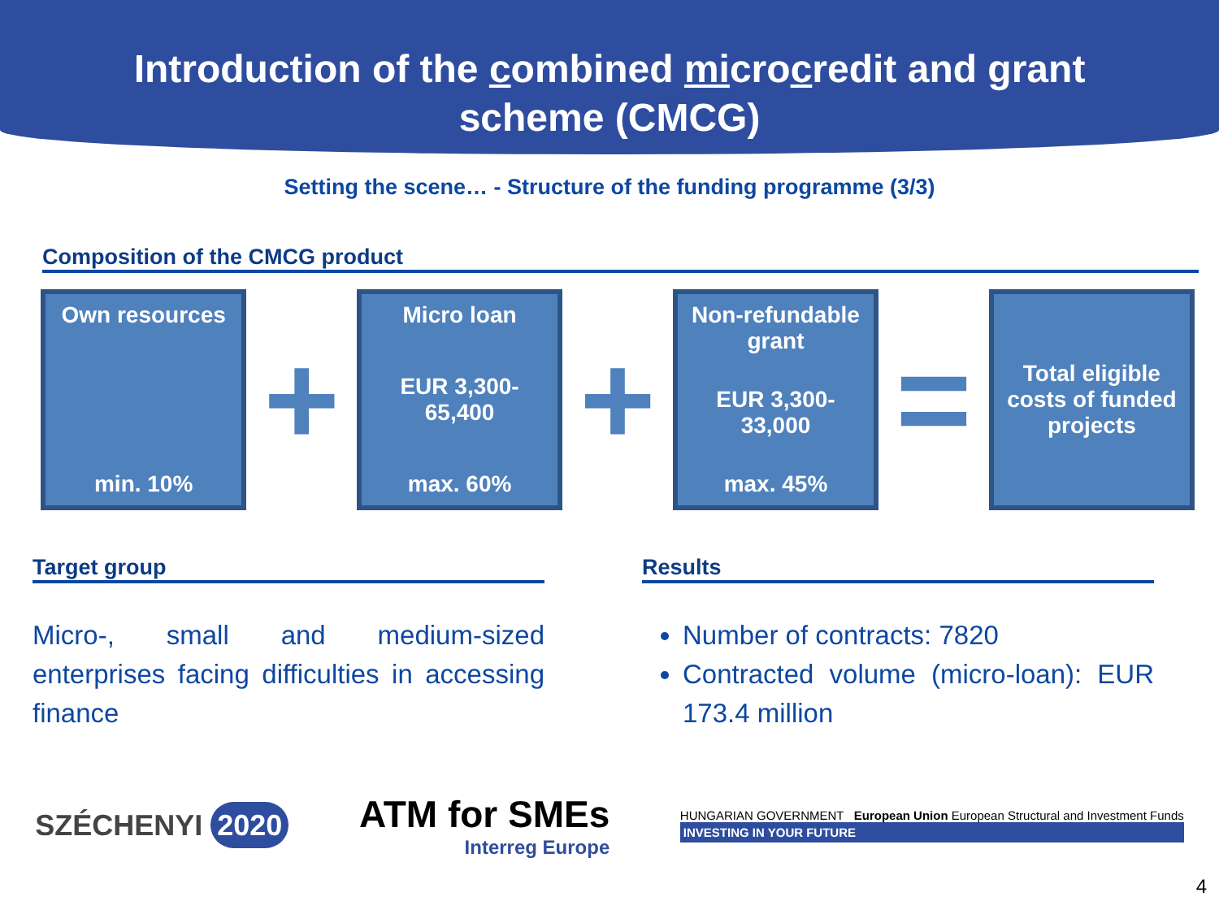Introduction of the combined microcredit and grant
scheme (CMCG)
Setting the scene… - Structure of the funding programme (3/3)
Composition of the CMCG product
Own resources
min. 10%
+
Micro loan
EUR 3,300-
65,400
max. 60%
+
Non-refundable grant
EUR 3,300-
33,000
max. 45%
=
Total eligible costs of funded projects
Target group
Micro-, small and medium-sized enterprises facing difficulties in accessing finance
Results
Number of contracts: 7820
Contracted volume (micro-loan): EUR 173.4 million
SZÉCHENYI 2020
ATM for SMEs
Interreg Europe
HUNGARIAN GOVERNMENT European Union European Structural and Investment Funds
INVESTING IN YOUR FUTURE
4